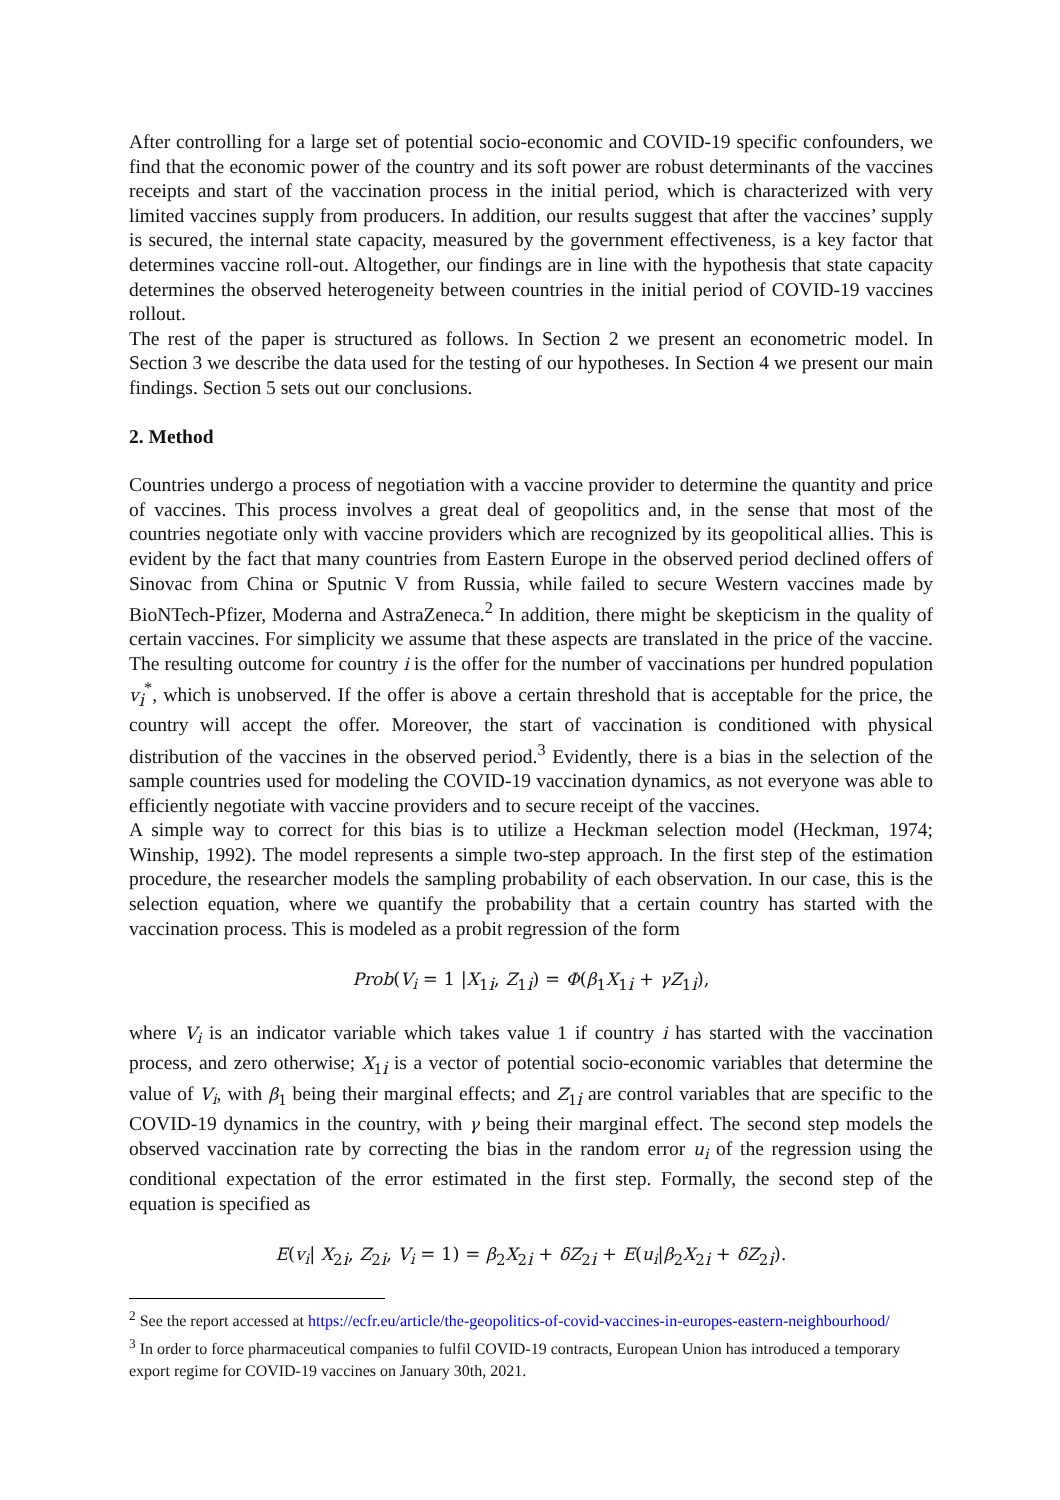After controlling for a large set of potential socio-economic and COVID-19 specific confounders, we find that the economic power of the country and its soft power are robust determinants of the vaccines receipts and start of the vaccination process in the initial period, which is characterized with very limited vaccines supply from producers. In addition, our results suggest that after the vaccines’ supply is secured, the internal state capacity, measured by the government effectiveness, is a key factor that determines vaccine roll-out. Altogether, our findings are in line with the hypothesis that state capacity determines the observed heterogeneity between countries in the initial period of COVID-19 vaccines rollout.
The rest of the paper is structured as follows. In Section 2 we present an econometric model. In Section 3 we describe the data used for the testing of our hypotheses. In Section 4 we present our main findings. Section 5 sets out our conclusions.
2. Method
Countries undergo a process of negotiation with a vaccine provider to determine the quantity and price of vaccines. This process involves a great deal of geopolitics and, in the sense that most of the countries negotiate only with vaccine providers which are recognized by its geopolitical allies. This is evident by the fact that many countries from Eastern Europe in the observed period declined offers of Sinovac from China or Sputnic V from Russia, while failed to secure Western vaccines made by BioNTech-Pfizer, Moderna and AstraZeneca.<sup>2</sup> In addition, there might be skepticism in the quality of certain vaccines. For simplicity we assume that these aspects are translated in the price of the vaccine. The resulting outcome for country i is the offer for the number of vaccinations per hundred population v<sub>i</sub><sup>*</sup>, which is unobserved. If the offer is above a certain threshold that is acceptable for the price, the country will accept the offer. Moreover, the start of vaccination is conditioned with physical distribution of the vaccines in the observed period.<sup>3</sup> Evidently, there is a bias in the selection of the sample countries used for modeling the COVID-19 vaccination dynamics, as not everyone was able to efficiently negotiate with vaccine providers and to secure receipt of the vaccines.
A simple way to correct for this bias is to utilize a Heckman selection model (Heckman, 1974; Winship, 1992). The model represents a simple two-step approach. In the first step of the estimation procedure, the researcher models the sampling probability of each observation. In our case, this is the selection equation, where we quantify the probability that a certain country has started with the vaccination process. This is modeled as a probit regression of the form
Prob(V<sub>i</sub> = 1 |X<sub>1i</sub>, Z<sub>1i</sub>) = Φ(β<sub>1</sub>X<sub>1i</sub> + γZ<sub>1i</sub>),
where V<sub>i</sub> is an indicator variable which takes value 1 if country i has started with the vaccination process, and zero otherwise; X<sub>1i</sub> is a vector of potential socio-economic variables that determine the value of V<sub>i</sub>, with β<sub>1</sub> being their marginal effects; and Z<sub>1i</sub> are control variables that are specific to the COVID-19 dynamics in the country, with γ being their marginal effect. The second step models the observed vaccination rate by correcting the bias in the random error u<sub>i</sub> of the regression using the conditional expectation of the error estimated in the first step. Formally, the second step of the equation is specified as
E(v<sub>i</sub>| X<sub>2i</sub>, Z<sub>2i</sub>, V<sub>i</sub> = 1) = β<sub>2</sub>X<sub>2i</sub> + δZ<sub>2i</sub> + E(u<sub>i</sub>|β<sub>2</sub>X<sub>2i</sub> + δZ<sub>2i</sub>).
<sup>2</sup> See the report accessed at https://ecfr.eu/article/the-geopolitics-of-covid-vaccines-in-europes-eastern-neighbourhood/
<sup>3</sup> In order to force pharmaceutical companies to fulfil COVID-19 contracts, European Union has introduced a temporary export regime for COVID-19 vaccines on January 30th, 2021.